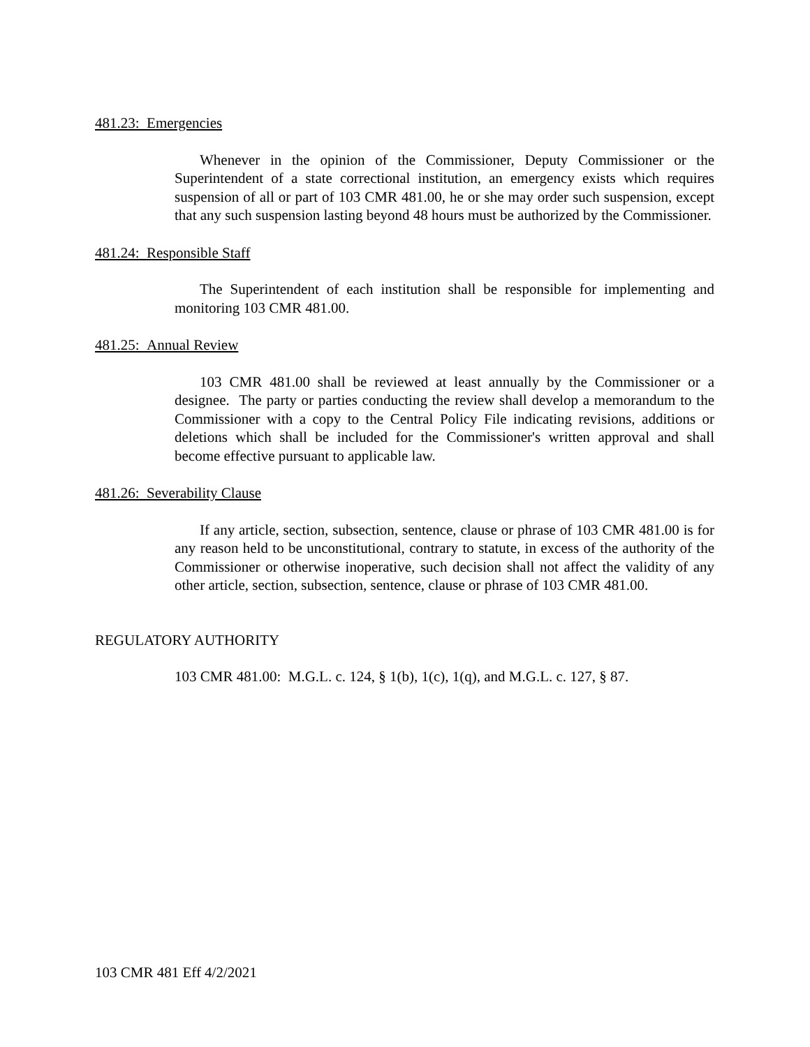481.23: Emergencies
Whenever in the opinion of the Commissioner, Deputy Commissioner or the Superintendent of a state correctional institution, an emergency exists which requires suspension of all or part of 103 CMR 481.00, he or she may order such suspension, except that any such suspension lasting beyond 48 hours must be authorized by the Commissioner.
481.24: Responsible Staff
The Superintendent of each institution shall be responsible for implementing and monitoring 103 CMR 481.00.
481.25: Annual Review
103 CMR 481.00 shall be reviewed at least annually by the Commissioner or a designee. The party or parties conducting the review shall develop a memorandum to the Commissioner with a copy to the Central Policy File indicating revisions, additions or deletions which shall be included for the Commissioner's written approval and shall become effective pursuant to applicable law.
481.26: Severability Clause
If any article, section, subsection, sentence, clause or phrase of 103 CMR 481.00 is for any reason held to be unconstitutional, contrary to statute, in excess of the authority of the Commissioner or otherwise inoperative, such decision shall not affect the validity of any other article, section, subsection, sentence, clause or phrase of 103 CMR 481.00.
REGULATORY AUTHORITY
103 CMR 481.00: M.G.L. c. 124, § 1(b), 1(c), 1(q), and M.G.L. c. 127, § 87.
103 CMR 481 Eff 4/2/2021